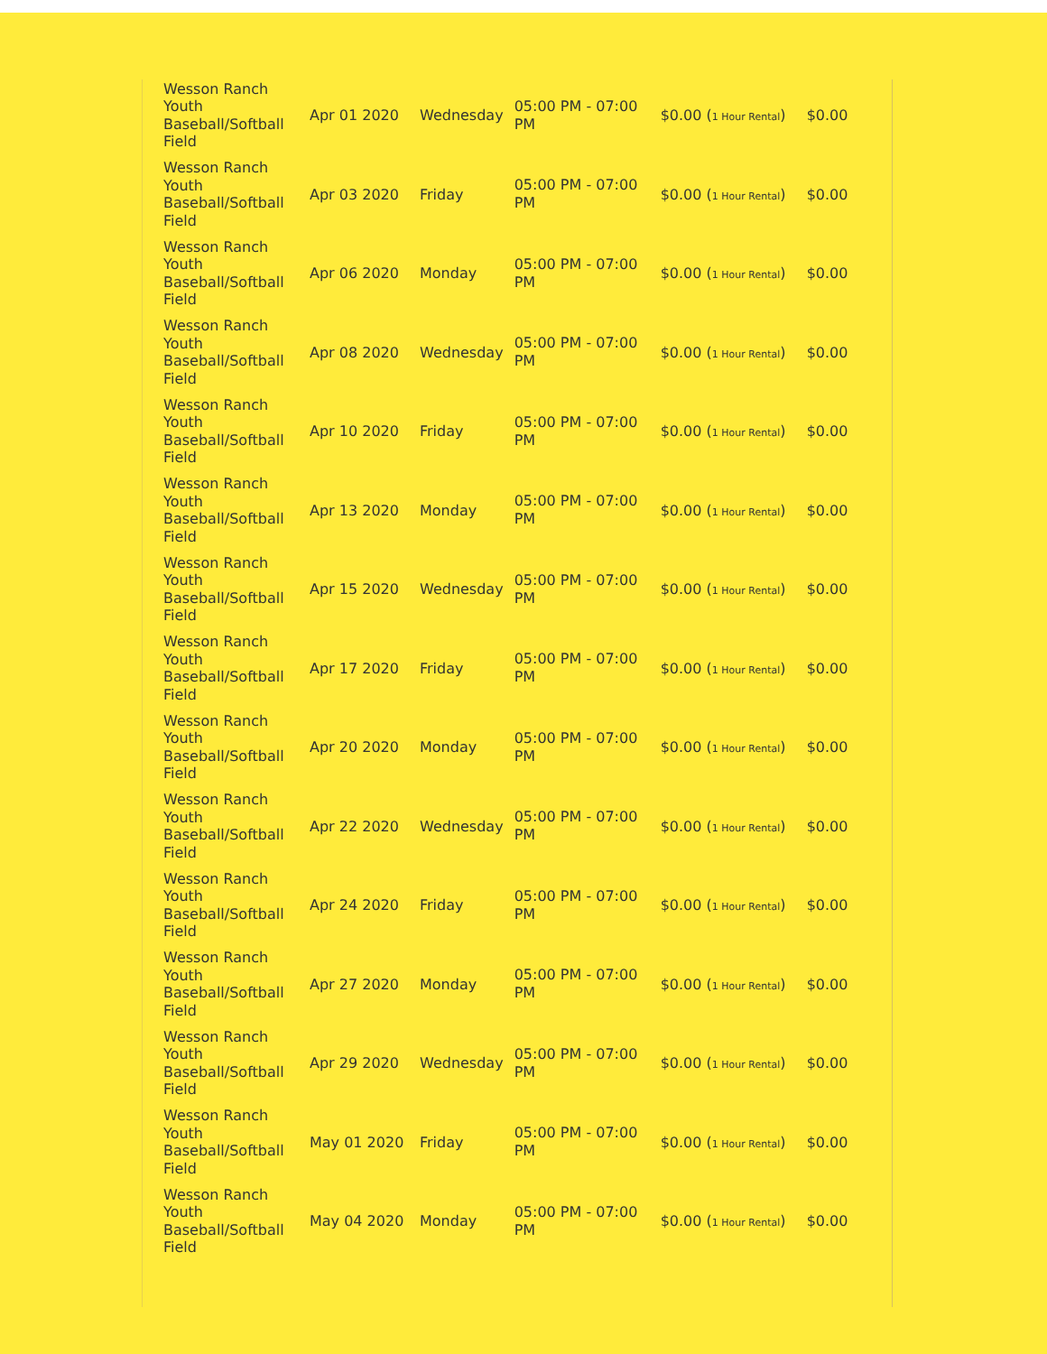| Wesson Ranch Youth Baseball/Softball Field | Apr 01 2020 | Wednesday | 05:00 PM - 07:00 PM | $0.00 ( 1 Hour Rental ) | $0.00 |
| Wesson Ranch Youth Baseball/Softball Field | Apr 03 2020 | Friday | 05:00 PM - 07:00 PM | $0.00 ( 1 Hour Rental ) | $0.00 |
| Wesson Ranch Youth Baseball/Softball Field | Apr 06 2020 | Monday | 05:00 PM - 07:00 PM | $0.00 ( 1 Hour Rental ) | $0.00 |
| Wesson Ranch Youth Baseball/Softball Field | Apr 08 2020 | Wednesday | 05:00 PM - 07:00 PM | $0.00 ( 1 Hour Rental ) | $0.00 |
| Wesson Ranch Youth Baseball/Softball Field | Apr 10 2020 | Friday | 05:00 PM - 07:00 PM | $0.00 ( 1 Hour Rental ) | $0.00 |
| Wesson Ranch Youth Baseball/Softball Field | Apr 13 2020 | Monday | 05:00 PM - 07:00 PM | $0.00 ( 1 Hour Rental ) | $0.00 |
| Wesson Ranch Youth Baseball/Softball Field | Apr 15 2020 | Wednesday | 05:00 PM - 07:00 PM | $0.00 ( 1 Hour Rental ) | $0.00 |
| Wesson Ranch Youth Baseball/Softball Field | Apr 17 2020 | Friday | 05:00 PM - 07:00 PM | $0.00 ( 1 Hour Rental ) | $0.00 |
| Wesson Ranch Youth Baseball/Softball Field | Apr 20 2020 | Monday | 05:00 PM - 07:00 PM | $0.00 ( 1 Hour Rental ) | $0.00 |
| Wesson Ranch Youth Baseball/Softball Field | Apr 22 2020 | Wednesday | 05:00 PM - 07:00 PM | $0.00 ( 1 Hour Rental ) | $0.00 |
| Wesson Ranch Youth Baseball/Softball Field | Apr 24 2020 | Friday | 05:00 PM - 07:00 PM | $0.00 ( 1 Hour Rental ) | $0.00 |
| Wesson Ranch Youth Baseball/Softball Field | Apr 27 2020 | Monday | 05:00 PM - 07:00 PM | $0.00 ( 1 Hour Rental ) | $0.00 |
| Wesson Ranch Youth Baseball/Softball Field | Apr 29 2020 | Wednesday | 05:00 PM - 07:00 PM | $0.00 ( 1 Hour Rental ) | $0.00 |
| Wesson Ranch Youth Baseball/Softball Field | May 01 2020 | Friday | 05:00 PM - 07:00 PM | $0.00 ( 1 Hour Rental ) | $0.00 |
| Wesson Ranch Youth Baseball/Softball Field | May 04 2020 | Monday | 05:00 PM - 07:00 PM | $0.00 ( 1 Hour Rental ) | $0.00 |